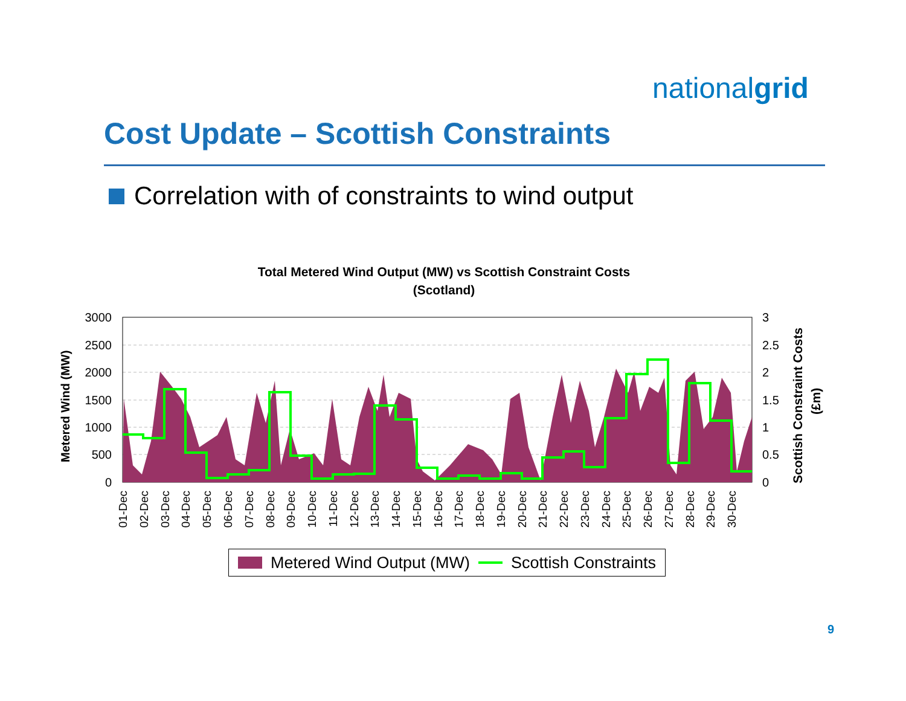nationalgrid
Cost Update – Scottish Constraints
Correlation with of constraints to wind output
Total Metered Wind Output (MW) vs Scottish Constraint Costs (Scotland)
3000
2500
2000
1500
1000
500
0
3
2.5
2
1.5
1
0.5
0
Metered Wind (MW)
Scottish Constraint Costs
(£m)
01-Dec
02-Dec
03-Dec
04-Dec
05-Dec
06-Dec
07-Dec
08-Dec
09-Dec
10-Dec
11-Dec
12-Dec
13-Dec
14-Dec
15-Dec
16-Dec
17-Dec
18-Dec
19-Dec
20-Dec
21-Dec
22-Dec
23-Dec
24-Dec
25-Dec
26-Dec
27-Dec
28-Dec
29-Dec
30-Dec
Metered Wind Output (MW) Scottish Constraints
9